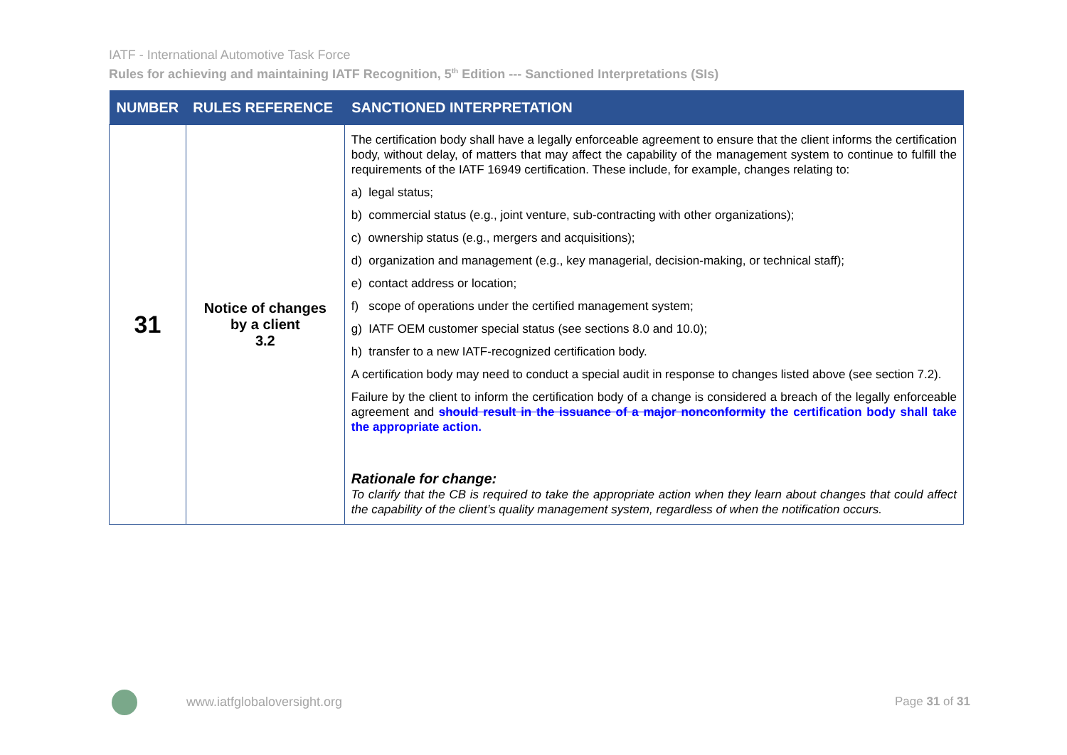IATF - International Automotive Task Force
Rules for achieving and maintaining IATF Recognition, 5<sup>th</sup> Edition --- Sanctioned Interpretations (SIs)
| NUMBER | RULES REFERENCE | SANCTIONED INTERPRETATION |
| --- | --- | --- |
| 31 | Notice of changes by a client 3.2 | The certification body shall have a legally enforceable agreement to ensure that the client informs the certification body, without delay, of matters that may affect the capability of the management system to continue to fulfill the requirements of the IATF 16949 certification. These include, for example, changes relating to: a) legal status; b) commercial status (e.g., joint venture, sub-contracting with other organizations); c) ownership status (e.g., mergers and acquisitions); d) organization and management (e.g., key managerial, decision-making, or technical staff); e) contact address or location; f) scope of operations under the certified management system; g) IATF OEM customer special status (see sections 8.0 and 10.0); h) transfer to a new IATF-recognized certification body. A certification body may need to conduct a special audit in response to changes listed above (see section 7.2). Failure by the client to inform the certification body of a change is considered a breach of the legally enforceable agreement and should result in the issuance of a major nonconformity the certification body shall take the appropriate action. Rationale for change: To clarify that the CB is required to take the appropriate action when they learn about changes that could affect the capability of the client’s quality management system, regardless of when the notification occurs. |
www.iatfglobaloversight.org Page 31 of 31